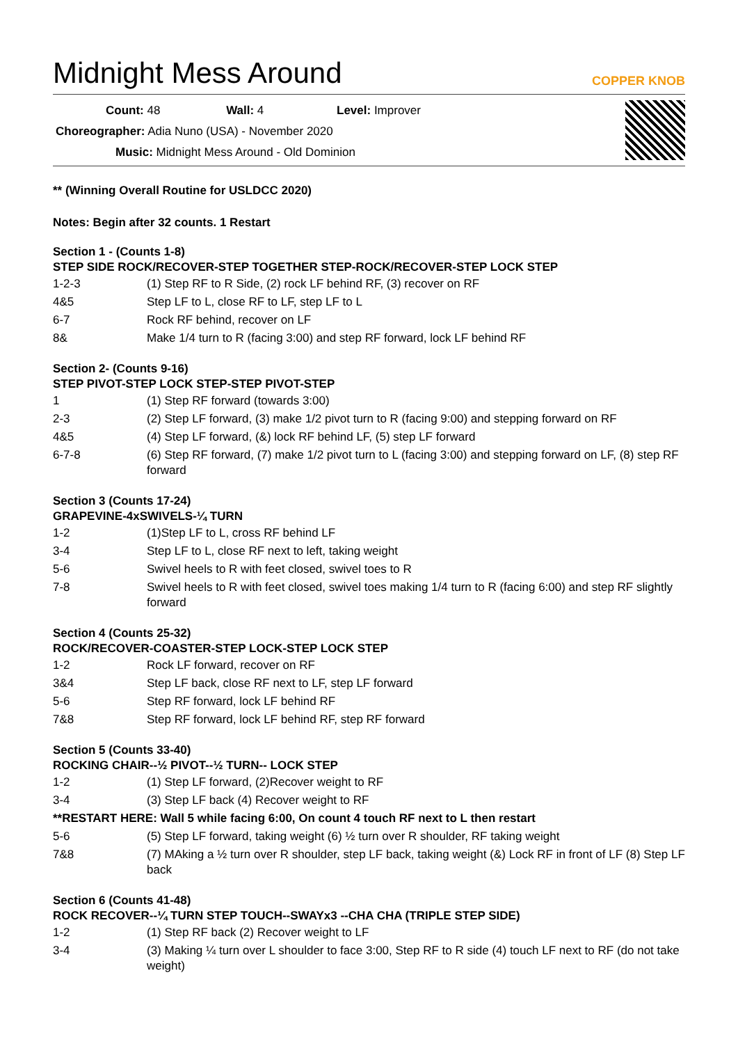Midnight Mess Around
COPPER KNOB
Count: 48 Wall: 4 Level: Improver
Choreographer: Adia Nuno (USA) - November 2020
Music: Midnight Mess Around - Old Dominion
** (Winning Overall Routine for USLDCC 2020)
Notes: Begin after 32 counts. 1 Restart
Section 1 - (Counts 1-8)
STEP SIDE ROCK/RECOVER-STEP TOGETHER STEP-ROCK/RECOVER-STEP LOCK STEP
| 1-2-3 | (1) Step RF to R Side, (2) rock LF behind RF, (3) recover on RF |
| 4&5 | Step LF to L, close RF to LF, step LF to L |
| 6-7 | Rock RF behind, recover on LF |
| 8& | Make 1/4 turn to R (facing 3:00) and step RF forward, lock LF behind RF |
Section 2- (Counts 9-16)
STEP PIVOT-STEP LOCK STEP-STEP PIVOT-STEP
| 1 | (1) Step RF forward (towards 3:00) |
| 2-3 | (2) Step LF forward, (3) make 1/2 pivot turn to R (facing 9:00) and stepping forward on RF |
| 4&5 | (4) Step LF forward, (&) lock RF behind LF, (5) step LF forward |
| 6-7-8 | (6) Step RF forward, (7) make 1/2 pivot turn to L (facing 3:00) and stepping forward on LF, (8) step RF forward |
Section 3 (Counts 17-24)
GRAPEVINE-4xSWIVELS-¼ TURN
| 1-2 | (1)Step LF to L, cross RF behind LF |
| 3-4 | Step LF to L, close RF next to left, taking weight |
| 5-6 | Swivel heels to R with feet closed, swivel toes to R |
| 7-8 | Swivel heels to R with feet closed, swivel toes making 1/4 turn to R (facing 6:00) and step RF slightly forward |
Section 4 (Counts 25-32)
ROCK/RECOVER-COASTER-STEP LOCK-STEP LOCK STEP
| 1-2 | Rock LF forward, recover on RF |
| 3&4 | Step LF back, close RF next to LF, step LF forward |
| 5-6 | Step RF forward, lock LF behind RF |
| 7&8 | Step RF forward, lock LF behind RF, step RF forward |
Section 5 (Counts 33-40)
ROCKING CHAIR--½ PIVOT--½ TURN-- LOCK STEP
| 1-2 | (1) Step LF forward, (2)Recover weight to RF |
| 3-4 | (3) Step LF back (4) Recover weight to RF |
| **RESTART HERE: Wall 5 while facing 6:00, On count 4 touch RF next to L then restart | |
| 5-6 | (5) Step LF forward, taking weight (6) ½ turn over R shoulder, RF taking weight |
| 7&8 | (7) MAking a ½ turn over R shoulder, step LF back, taking weight (&) Lock RF in front of LF (8) Step LF back |
Section 6 (Counts 41-48)
ROCK RECOVER--¼ TURN STEP TOUCH--SWAYx3 --CHA CHA (TRIPLE STEP SIDE)
| 1-2 | (1) Step RF back (2) Recover weight to LF |
| 3-4 | (3) Making ¼ turn over L shoulder to face 3:00, Step RF to R side (4) touch LF next to RF (do not take weight) |